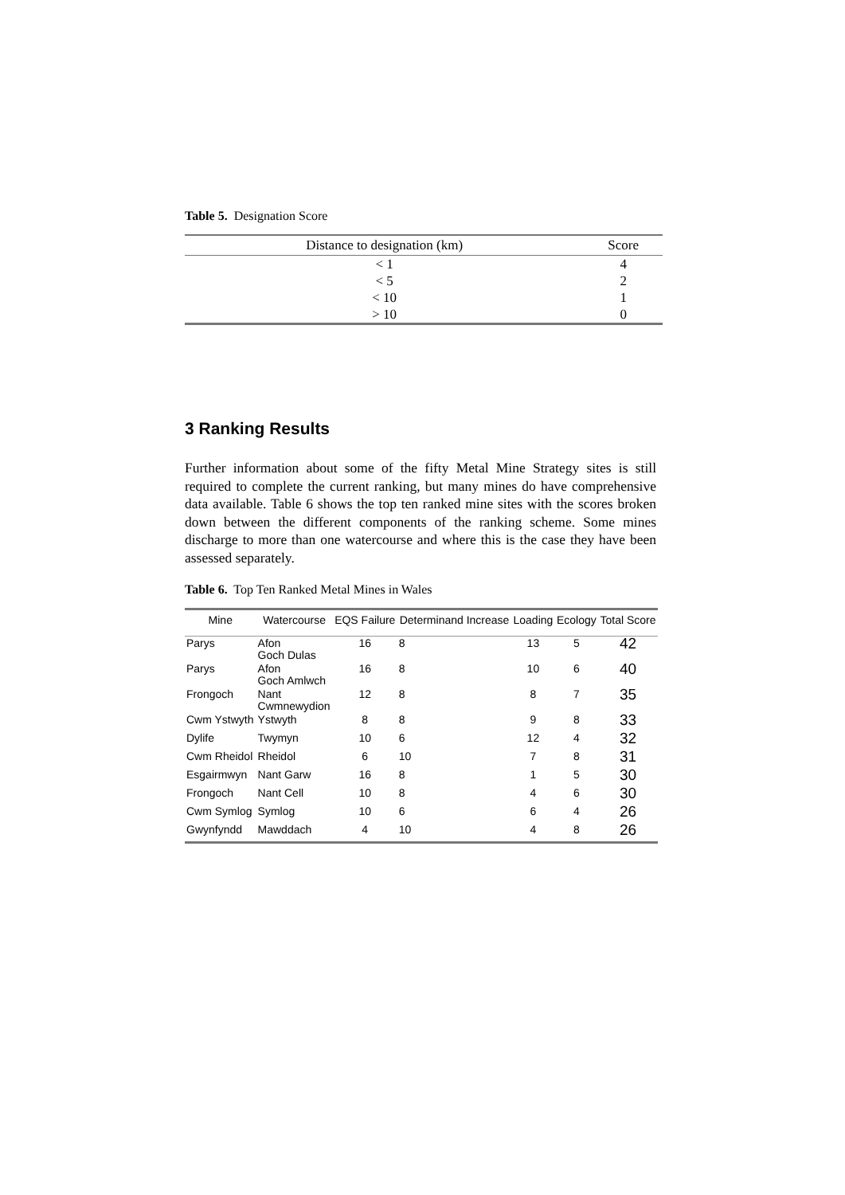Table 5. Designation Score
| Distance to designation (km) | Score |
| --- | --- |
| < 1 | 4 |
| < 5 | 2 |
| < 10 | 1 |
| > 10 | 0 |
3 Ranking Results
Further information about some of the fifty Metal Mine Strategy sites is still required to complete the current ranking, but many mines do have comprehensive data available. Table 6 shows the top ten ranked mine sites with the scores broken down between the different components of the ranking scheme. Some mines discharge to more than one watercourse and where this is the case they have been assessed separately.
Table 6. Top Ten Ranked Metal Mines in Wales
| Mine | Watercourse | EQS Failure | Determinand Increase | Loading | Ecology | Total Score |
| --- | --- | --- | --- | --- | --- | --- |
| Parys | Afon Goch Dulas | 16 | 8 | 13 | 5 | 42 |
| Parys | Afon Goch Amlwch | 16 | 8 | 10 | 6 | 40 |
| Frongoch | Nant Cwmnewydion | 12 | 8 | 8 | 7 | 35 |
| Cwm Ystwyth | Ystwyth | 8 | 8 | 9 | 8 | 33 |
| Dylife | Twymyn | 10 | 6 | 12 | 4 | 32 |
| Cwm Rheidol | Rheidol | 6 | 10 | 7 | 8 | 31 |
| Esgairmwyn | Nant Garw | 16 | 8 | 1 | 5 | 30 |
| Frongoch | Nant Cell | 10 | 8 | 4 | 6 | 30 |
| Cwm Symlog | Symlog | 10 | 6 | 6 | 4 | 26 |
| Gwynfyndd | Mawddach | 4 | 10 | 4 | 8 | 26 |